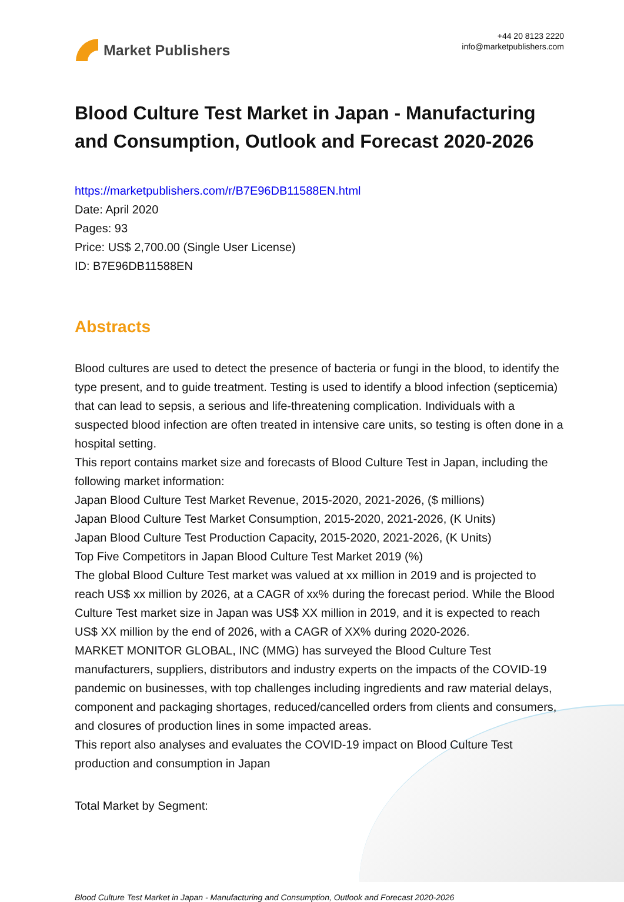Market Publishers
+44 20 8123 2220
info@marketpublishers.com
Blood Culture Test Market in Japan - Manufacturing and Consumption, Outlook and Forecast 2020-2026
https://marketpublishers.com/r/B7E96DB11588EN.html
Date: April 2020
Pages: 93
Price: US$ 2,700.00 (Single User License)
ID: B7E96DB11588EN
Abstracts
Blood cultures are used to detect the presence of bacteria or fungi in the blood, to identify the type present, and to guide treatment. Testing is used to identify a blood infection (septicemia) that can lead to sepsis, a serious and life-threatening complication. Individuals with a suspected blood infection are often treated in intensive care units, so testing is often done in a hospital setting.
This report contains market size and forecasts of Blood Culture Test in Japan, including the following market information:
Japan Blood Culture Test Market Revenue, 2015-2020, 2021-2026, ($ millions)
Japan Blood Culture Test Market Consumption, 2015-2020, 2021-2026, (K Units)
Japan Blood Culture Test Production Capacity, 2015-2020, 2021-2026, (K Units)
Top Five Competitors in Japan Blood Culture Test Market 2019 (%)
The global Blood Culture Test market was valued at xx million in 2019 and is projected to reach US$ xx million by 2026, at a CAGR of xx% during the forecast period. While the Blood Culture Test market size in Japan was US$ XX million in 2019, and it is expected to reach US$ XX million by the end of 2026, with a CAGR of XX% during 2020-2026.
MARKET MONITOR GLOBAL, INC (MMG) has surveyed the Blood Culture Test manufacturers, suppliers, distributors and industry experts on the impacts of the COVID-19 pandemic on businesses, with top challenges including ingredients and raw material delays, component and packaging shortages, reduced/cancelled orders from clients and consumers, and closures of production lines in some impacted areas.
This report also analyses and evaluates the COVID-19 impact on Blood Culture Test production and consumption in Japan
Total Market by Segment:
Blood Culture Test Market in Japan - Manufacturing and Consumption, Outlook and Forecast 2020-2026